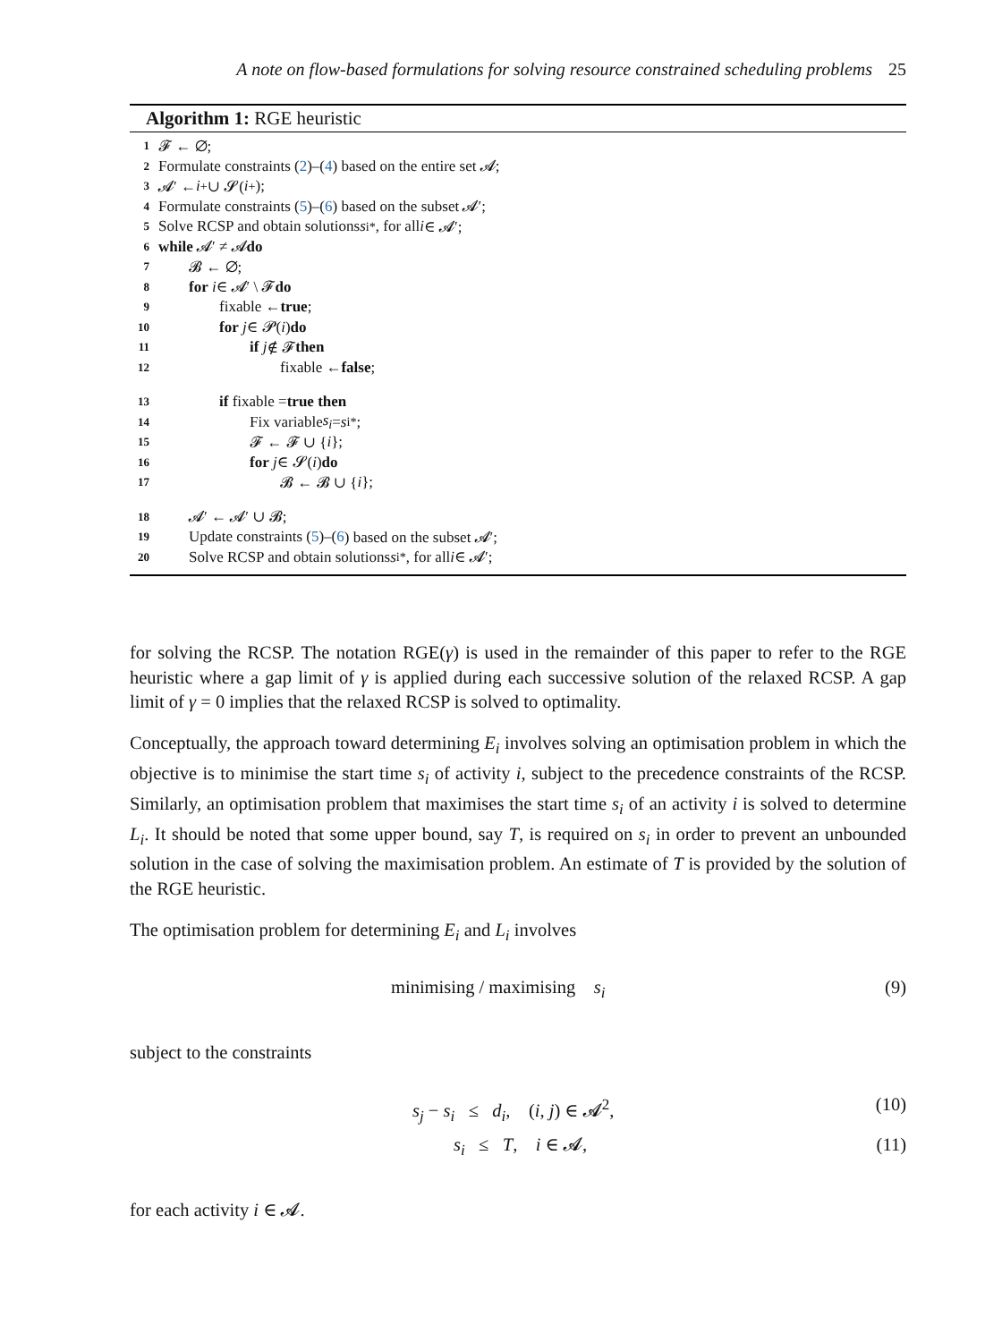A note on flow-based formulations for solving resource constrained scheduling problems 25
Algorithm 1: RGE heuristic
1 𝓕 ← ∅;
2 Formulate constraints (2)–(4) based on the entire set 𝓐;
3 𝓐′ ← i<sup>+</sup> ∪ 𝓢(i<sup>+</sup>);
4 Formulate constraints (5)–(6) based on the subset 𝓐′;
5 Solve RCSP and obtain solutions s<sub>i</sub><sup>*</sup>, for all i ∈ 𝓐′;
6 while 𝓐′ ≠ 𝓐 do
7 𝓑 ← ∅;
8 for i ∈ 𝓐′ \ 𝓕 do
9 fixable ← true;
10 for j ∈ 𝓟(i) do
11 if j ∉ 𝓕 then
12 fixable ← false;
13 if fixable = true then
14 Fix variable s<sub>i</sub> = s<sub>i</sub><sup>*</sup>;
15 𝓕 ← 𝓕 ∪ { i };
16 for j ∈ 𝓢(i) do
17 𝓑 ← 𝓑 ∪ { i };
18 𝓐′ ← 𝓐′ ∪ 𝓑;
19 Update constraints (5)–(6) based on the subset 𝓐′;
20 Solve RCSP and obtain solutions s<sub>i</sub><sup>*</sup>, for all i ∈ 𝓐′;
for solving the RCSP. The notation RGE(γ) is used in the remainder of this paper to refer to the RGE heuristic where a gap limit of γ is applied during each successive solution of the relaxed RCSP. A gap limit of γ = 0 implies that the relaxed RCSP is solved to optimality.
Conceptually, the approach toward determining E<sub>i</sub> involves solving an optimisation problem in which the objective is to minimise the start time s<sub>i</sub> of activity i, subject to the precedence constraints of the RCSP. Similarly, an optimisation problem that maximises the start time s<sub>i</sub> of an activity i is solved to determine L<sub>i</sub>. It should be noted that some upper bound, say T, is required on s<sub>i</sub> in order to prevent an unbounded solution in the case of solving the maximisation problem. An estimate of T is provided by the solution of the RGE heuristic.
The optimisation problem for determining E<sub>i</sub> and L<sub>i</sub> involves
minimising / maximising s<sub>i</sub> (9)
subject to the constraints
s<sub>j</sub> − s<sub>i</sub> ≤ d<sub>i</sub>, (i, j) ∈ 𝓐<sup>2</sup>, (10)
s<sub>i</sub> ≤ T, i ∈ 𝓐, (11)
for each activity i ∈ 𝓐.